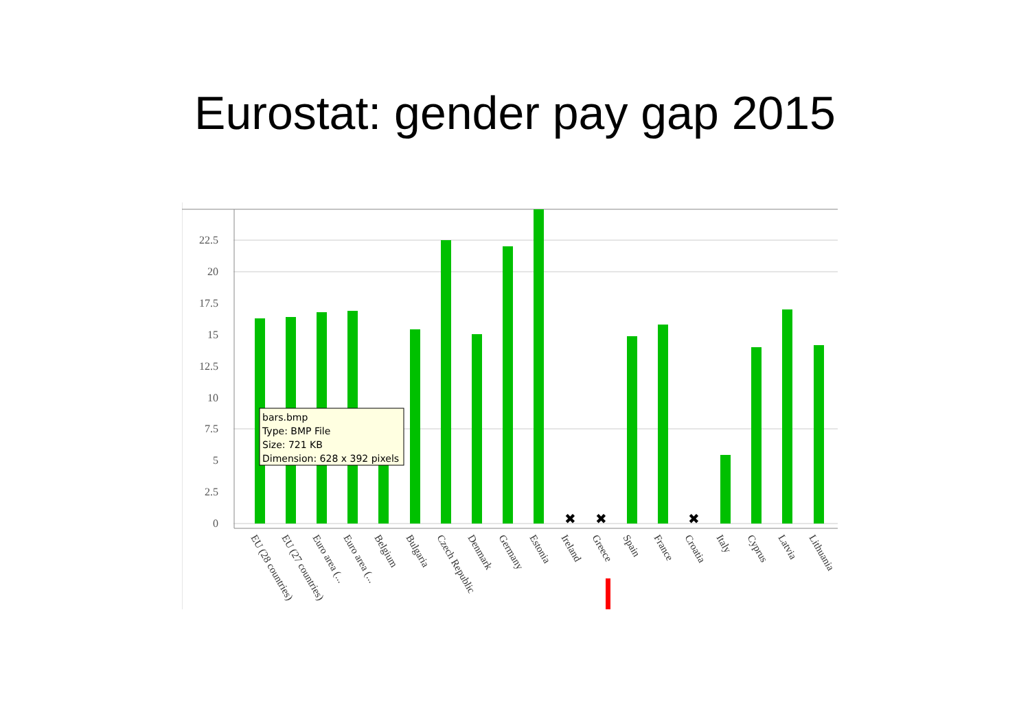Eurostat: gender pay gap 2015
22.5
20
17.5
15
12.5
10
7.5
5
2.5
0
✖
✖
✖
EU (28 countries)
EU (27 countries)
Euro area (...
Euro area (...
Belgium
Bulgaria
Czech Republic
Denmark
Germany
Estonia
Ireland
Greece
Spain
France
Croatia
Italy
Cyprus
Latvia
Lithuania
bars.bmp
Type: BMP File
Size: 721 KB
Dimension: 628 x 392 pixels